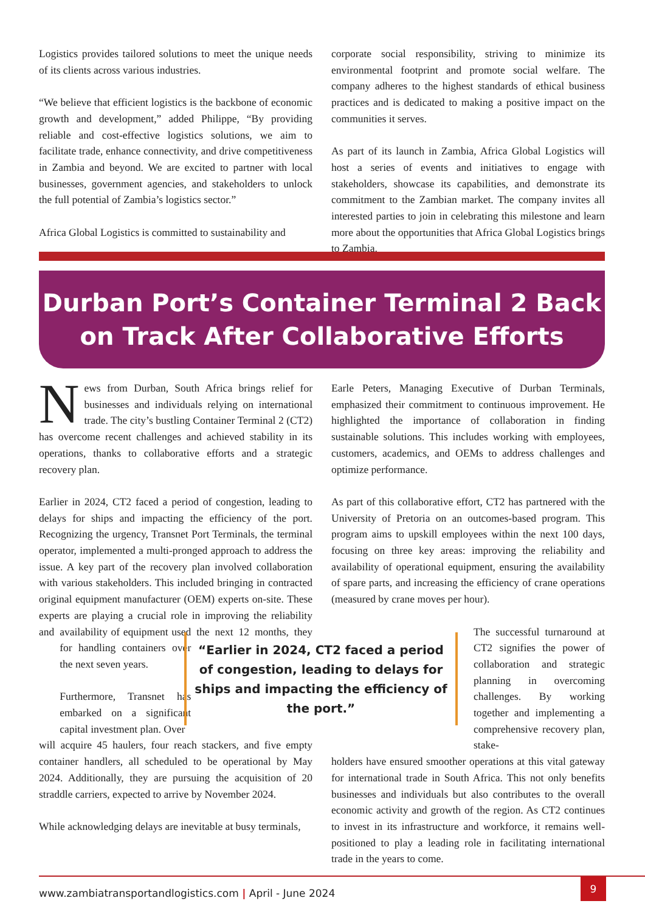Logistics provides tailored solutions to meet the unique needs of its clients across various industries.
“We believe that efficient logistics is the backbone of economic growth and development,” added Philippe, “By providing reliable and cost-effective logistics solutions, we aim to facilitate trade, enhance connectivity, and drive competitiveness in Zambia and beyond. We are excited to partner with local businesses, government agencies, and stakeholders to unlock the full potential of Zambia’s logistics sector.”
Africa Global Logistics is committed to sustainability and
corporate social responsibility, striving to minimize its environmental footprint and promote social welfare. The company adheres to the highest standards of ethical business practices and is dedicated to making a positive impact on the communities it serves.
As part of its launch in Zambia, Africa Global Logistics will host a series of events and initiatives to engage with stakeholders, showcase its capabilities, and demonstrate its commitment to the Zambian market. The company invites all interested parties to join in celebrating this milestone and learn more about the opportunities that Africa Global Logistics brings to Zambia.
Durban Port’s Container Terminal 2 Back
on Track After Collaborative Efforts
News from Durban, South Africa brings relief for businesses and individuals relying on international trade. The city’s bustling Container Terminal 2 (CT2) has overcome recent challenges and achieved stability in its operations, thanks to collaborative efforts and a strategic recovery plan.
Earlier in 2024, CT2 faced a period of congestion, leading to delays for ships and impacting the efficiency of the port. Recognizing the urgency, Transnet Port Terminals, the terminal operator, implemented a multi-pronged approach to address the issue. A key part of the recovery plan involved collaboration with various stakeholders. This included bringing in contracted original equipment manufacturer (OEM) experts on-site. These experts are playing a crucial role in improving the reliability and availability of equipment used for handling containers over the next seven years.
Furthermore, Transnet has embarked on a significant capital investment plan. Over the next 12 months, they will acquire 45 haulers, four reach stackers, and five empty container handlers, all scheduled to be operational by May 2024. Additionally, they are pursuing the acquisition of 20 straddle carriers, expected to arrive by November 2024.
While acknowledging delays are inevitable at busy terminals,
Earle Peters, Managing Executive of Durban Terminals, emphasized their commitment to continuous improvement. He highlighted the importance of collaboration in finding sustainable solutions. This includes working with employees, customers, academics, and OEMs to address challenges and optimize performance.
As part of this collaborative effort, CT2 has partnered with the University of Pretoria on an outcomes-based program. This program aims to upskill employees within the next 100 days, focusing on three key areas: improving the reliability and availability of operational equipment, ensuring the availability of spare parts, and increasing the efficiency of crane operations (measured by crane moves per hour).
The successful turnaround at CT2 signifies the power of collaboration and strategic planning in overcoming challenges. By working together and implementing a comprehensive recovery plan, stake-
holders have ensured smoother operations at this vital gateway for international trade in South Africa. This not only benefits businesses and individuals but also contributes to the overall economic activity and growth of the region. As CT2 continues to invest in its infrastructure and workforce, it remains well-positioned to play a leading role in facilitating international trade in the years to come.
“Earlier in 2024, CT2 faced a period of congestion, leading to delays for ships and impacting the efficiency of the port.”
www.zambiatransportandlogistics.com | April - June 2024
9